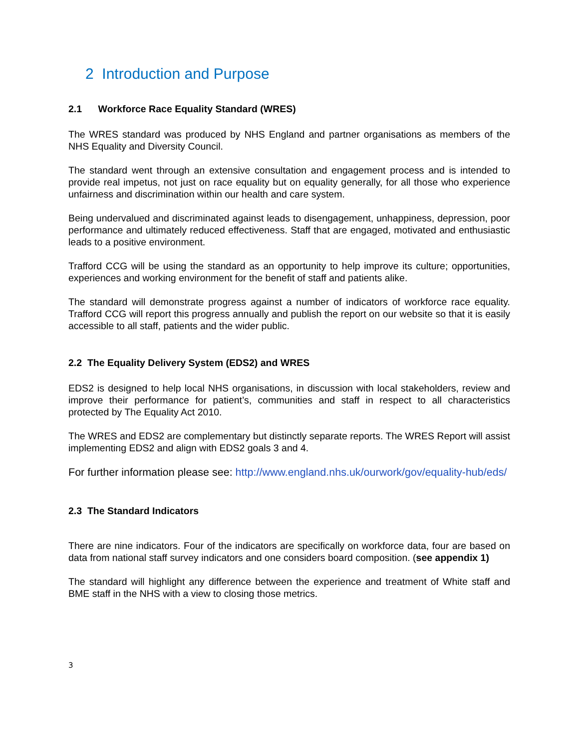2 Introduction and Purpose
2.1 Workforce Race Equality Standard (WRES)
The WRES standard was produced by NHS England and partner organisations as members of the NHS Equality and Diversity Council.
The standard went through an extensive consultation and engagement process and is intended to provide real impetus, not just on race equality but on equality generally, for all those who experience unfairness and discrimination within our health and care system.
Being undervalued and discriminated against leads to disengagement, unhappiness, depression, poor performance and ultimately reduced effectiveness. Staff that are engaged, motivated and enthusiastic leads to a positive environment.
Trafford CCG will be using the standard as an opportunity to help improve its culture; opportunities, experiences and working environment for the benefit of staff and patients alike.
The standard will demonstrate progress against a number of indicators of workforce race equality. Trafford CCG will report this progress annually and publish the report on our website so that it is easily accessible to all staff, patients and the wider public.
2.2 The Equality Delivery System (EDS2) and WRES
EDS2 is designed to help local NHS organisations, in discussion with local stakeholders, review and improve their performance for patient’s, communities and staff in respect to all characteristics protected by The Equality Act 2010.
The WRES and EDS2 are complementary but distinctly separate reports. The WRES Report will assist implementing EDS2 and align with EDS2 goals 3 and 4.
For further information please see: http://www.england.nhs.uk/ourwork/gov/equality-hub/eds/
2.3 The Standard Indicators
There are nine indicators. Four of the indicators are specifically on workforce data, four are based on data from national staff survey indicators and one considers board composition. (see appendix 1)
The standard will highlight any difference between the experience and treatment of White staff and BME staff in the NHS with a view to closing those metrics.
3